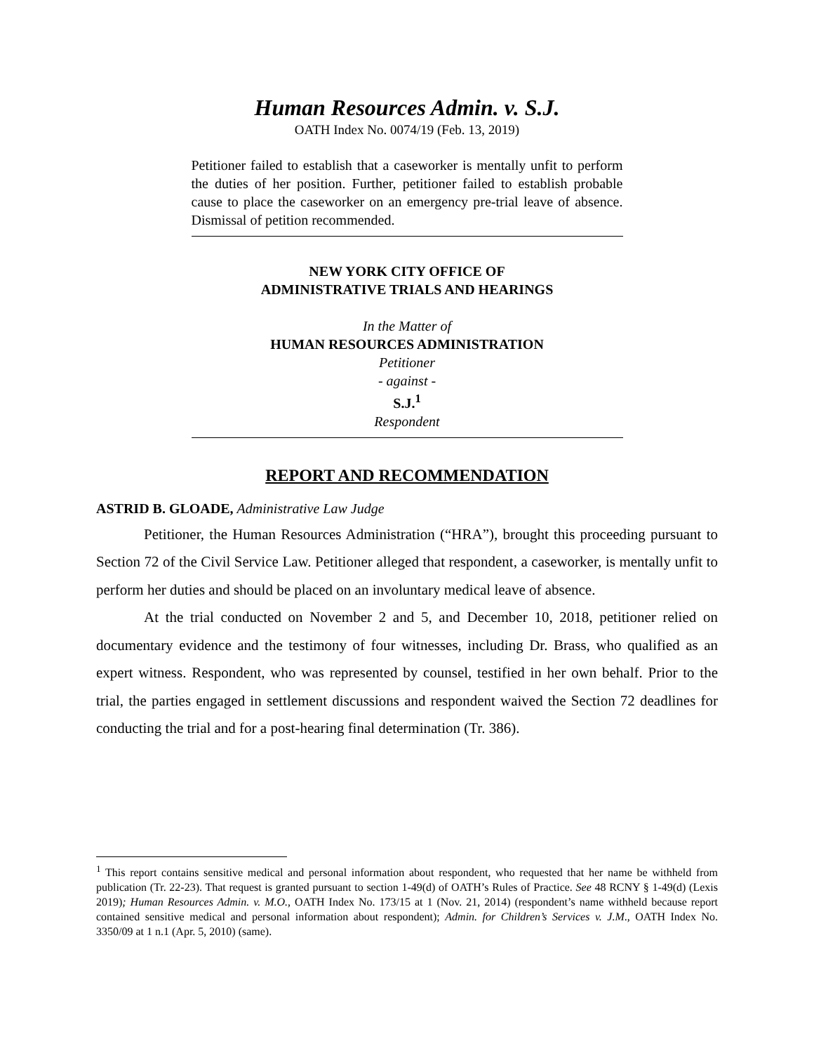Human Resources Admin. v. S.J.
OATH Index No. 0074/19 (Feb. 13, 2019)
Petitioner failed to establish that a caseworker is mentally unfit to perform the duties of her position. Further, petitioner failed to establish probable cause to place the caseworker on an emergency pre-trial leave of absence. Dismissal of petition recommended.
NEW YORK CITY OFFICE OF
ADMINISTRATIVE TRIALS AND HEARINGS
In the Matter of
HUMAN RESOURCES ADMINISTRATION
Petitioner
- against -
S.J.<sup>1</sup>
Respondent
REPORT AND RECOMMENDATION
ASTRID B. GLOADE, Administrative Law Judge
Petitioner, the Human Resources Administration (“HRA”), brought this proceeding pursuant to Section 72 of the Civil Service Law. Petitioner alleged that respondent, a caseworker, is mentally unfit to perform her duties and should be placed on an involuntary medical leave of absence.
At the trial conducted on November 2 and 5, and December 10, 2018, petitioner relied on documentary evidence and the testimony of four witnesses, including Dr. Brass, who qualified as an expert witness. Respondent, who was represented by counsel, testified in her own behalf. Prior to the trial, the parties engaged in settlement discussions and respondent waived the Section 72 deadlines for conducting the trial and for a post-hearing final determination (Tr. 386).
<sup>1</sup> This report contains sensitive medical and personal information about respondent, who requested that her name be withheld from publication (Tr. 22-23). That request is granted pursuant to section 1-49(d) of OATH’s Rules of Practice. See 48 RCNY § 1-49(d) (Lexis 2019); Human Resources Admin. v. M.O., OATH Index No. 173/15 at 1 (Nov. 21, 2014) (respondent’s name withheld because report contained sensitive medical and personal information about respondent); Admin. for Children’s Services v. J.M., OATH Index No. 3350/09 at 1 n.1 (Apr. 5, 2010) (same).